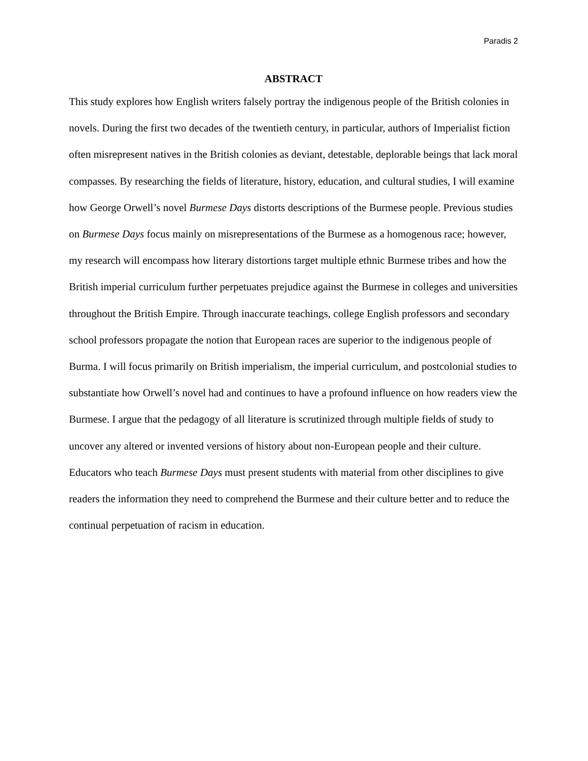Paradis 2
ABSTRACT
This study explores how English writers falsely portray the indigenous people of the British colonies in novels. During the first two decades of the twentieth century, in particular, authors of Imperialist fiction often misrepresent natives in the British colonies as deviant, detestable, deplorable beings that lack moral compasses. By researching the fields of literature, history, education, and cultural studies, I will examine how George Orwell’s novel Burmese Days distorts descriptions of the Burmese people. Previous studies on Burmese Days focus mainly on misrepresentations of the Burmese as a homogenous race; however, my research will encompass how literary distortions target multiple ethnic Burmese tribes and how the British imperial curriculum further perpetuates prejudice against the Burmese in colleges and universities throughout the British Empire. Through inaccurate teachings, college English professors and secondary school professors propagate the notion that European races are superior to the indigenous people of Burma. I will focus primarily on British imperialism, the imperial curriculum, and postcolonial studies to substantiate how Orwell’s novel had and continues to have a profound influence on how readers view the Burmese. I argue that the pedagogy of all literature is scrutinized through multiple fields of study to uncover any altered or invented versions of history about non-European people and their culture. Educators who teach Burmese Days must present students with material from other disciplines to give readers the information they need to comprehend the Burmese and their culture better and to reduce the continual perpetuation of racism in education.